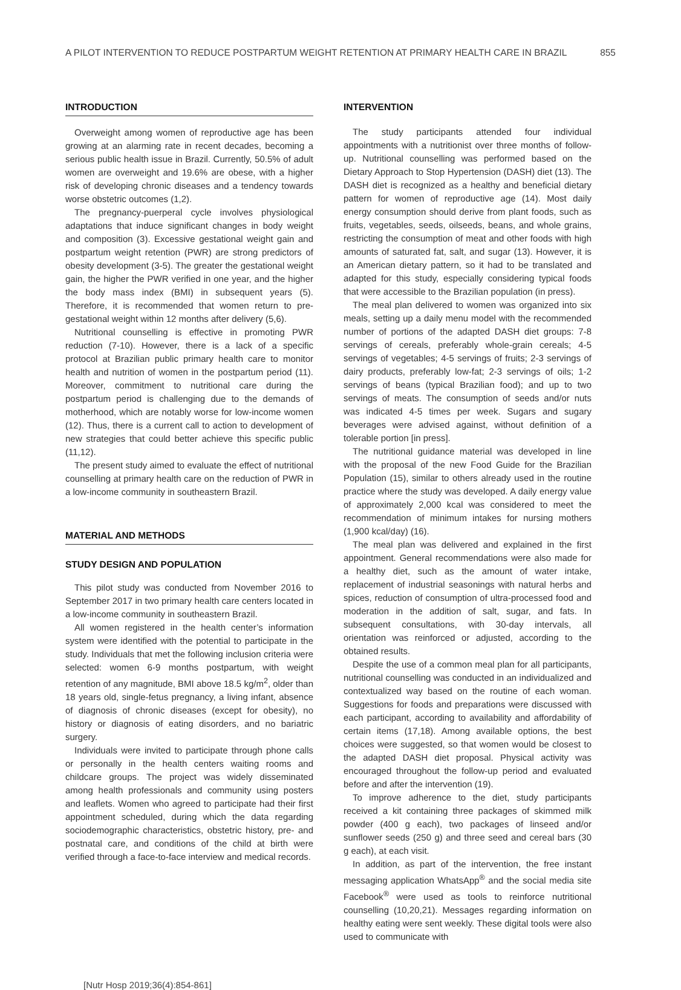A PILOT INTERVENTION TO REDUCE POSTPARTUM WEIGHT RETENTION AT PRIMARY HEALTH CARE IN BRAZIL 855
INTRODUCTION
Overweight among women of reproductive age has been growing at an alarming rate in recent decades, becoming a serious public health issue in Brazil. Currently, 50.5% of adult women are overweight and 19.6% are obese, with a higher risk of developing chronic diseases and a tendency towards worse obstetric outcomes (1,2).
The pregnancy-puerperal cycle involves physiological adaptations that induce significant changes in body weight and composition (3). Excessive gestational weight gain and postpartum weight retention (PWR) are strong predictors of obesity development (3-5). The greater the gestational weight gain, the higher the PWR verified in one year, and the higher the body mass index (BMI) in subsequent years (5). Therefore, it is recommended that women return to pre-gestational weight within 12 months after delivery (5,6).
Nutritional counselling is effective in promoting PWR reduction (7-10). However, there is a lack of a specific protocol at Brazilian public primary health care to monitor health and nutrition of women in the postpartum period (11). Moreover, commitment to nutritional care during the postpartum period is challenging due to the demands of motherhood, which are notably worse for low-income women (12). Thus, there is a current call to action to development of new strategies that could better achieve this specific public (11,12).
The present study aimed to evaluate the effect of nutritional counselling at primary health care on the reduction of PWR in a low-income community in southeastern Brazil.
MATERIAL AND METHODS
STUDY DESIGN AND POPULATION
This pilot study was conducted from November 2016 to September 2017 in two primary health care centers located in a low-income community in southeastern Brazil.
All women registered in the health center’s information system were identified with the potential to participate in the study. Individuals that met the following inclusion criteria were selected: women 6-9 months postpartum, with weight retention of any magnitude, BMI above 18.5 kg/m<sup>2</sup>, older than 18 years old, single-fetus pregnancy, a living infant, absence of diagnosis of chronic diseases (except for obesity), no history or diagnosis of eating disorders, and no bariatric surgery.
Individuals were invited to participate through phone calls or personally in the health centers waiting rooms and childcare groups. The project was widely disseminated among health professionals and community using posters and leaflets. Women who agreed to participate had their first appointment scheduled, during which the data regarding sociodemographic characteristics, obstetric history, pre- and postnatal care, and conditions of the child at birth were verified through a face-to-face interview and medical records.
INTERVENTION
The study participants attended four individual appointments with a nutritionist over three months of follow-up. Nutritional counselling was performed based on the Dietary Approach to Stop Hypertension (DASH) diet (13). The DASH diet is recognized as a healthy and beneficial dietary pattern for women of reproductive age (14). Most daily energy consumption should derive from plant foods, such as fruits, vegetables, seeds, oilseeds, beans, and whole grains, restricting the consumption of meat and other foods with high amounts of saturated fat, salt, and sugar (13). However, it is an American dietary pattern, so it had to be translated and adapted for this study, especially considering typical foods that were accessible to the Brazilian population (in press).
The meal plan delivered to women was organized into six meals, setting up a daily menu model with the recommended number of portions of the adapted DASH diet groups: 7-8 servings of cereals, preferably whole-grain cereals; 4-5 servings of vegetables; 4-5 servings of fruits; 2-3 servings of dairy products, preferably low-fat; 2-3 servings of oils; 1-2 servings of beans (typical Brazilian food); and up to two servings of meats. The consumption of seeds and/or nuts was indicated 4-5 times per week. Sugars and sugary beverages were advised against, without definition of a tolerable portion [in press].
The nutritional guidance material was developed in line with the proposal of the new Food Guide for the Brazilian Population (15), similar to others already used in the routine practice where the study was developed. A daily energy value of approximately 2,000 kcal was considered to meet the recommendation of minimum intakes for nursing mothers (1,900 kcal/day) (16).
The meal plan was delivered and explained in the first appointment. General recommendations were also made for a healthy diet, such as the amount of water intake, replacement of industrial seasonings with natural herbs and spices, reduction of consumption of ultra-processed food and moderation in the addition of salt, sugar, and fats. In subsequent consultations, with 30-day intervals, all orientation was reinforced or adjusted, according to the obtained results.
Despite the use of a common meal plan for all participants, nutritional counselling was conducted in an individualized and contextualized way based on the routine of each woman. Suggestions for foods and preparations were discussed with each participant, according to availability and affordability of certain items (17,18). Among available options, the best choices were suggested, so that women would be closest to the adapted DASH diet proposal. Physical activity was encouraged throughout the follow-up period and evaluated before and after the intervention (19).
To improve adherence to the diet, study participants received a kit containing three packages of skimmed milk powder (400 g each), two packages of linseed and/or sunflower seeds (250 g) and three seed and cereal bars (30 g each), at each visit.
In addition, as part of the intervention, the free instant messaging application WhatsApp<sup>®</sup> and the social media site Facebook<sup>®</sup> were used as tools to reinforce nutritional counselling (10,20,21). Messages regarding information on healthy eating were sent weekly. These digital tools were also used to communicate with
[Nutr Hosp 2019;36(4):854-861]